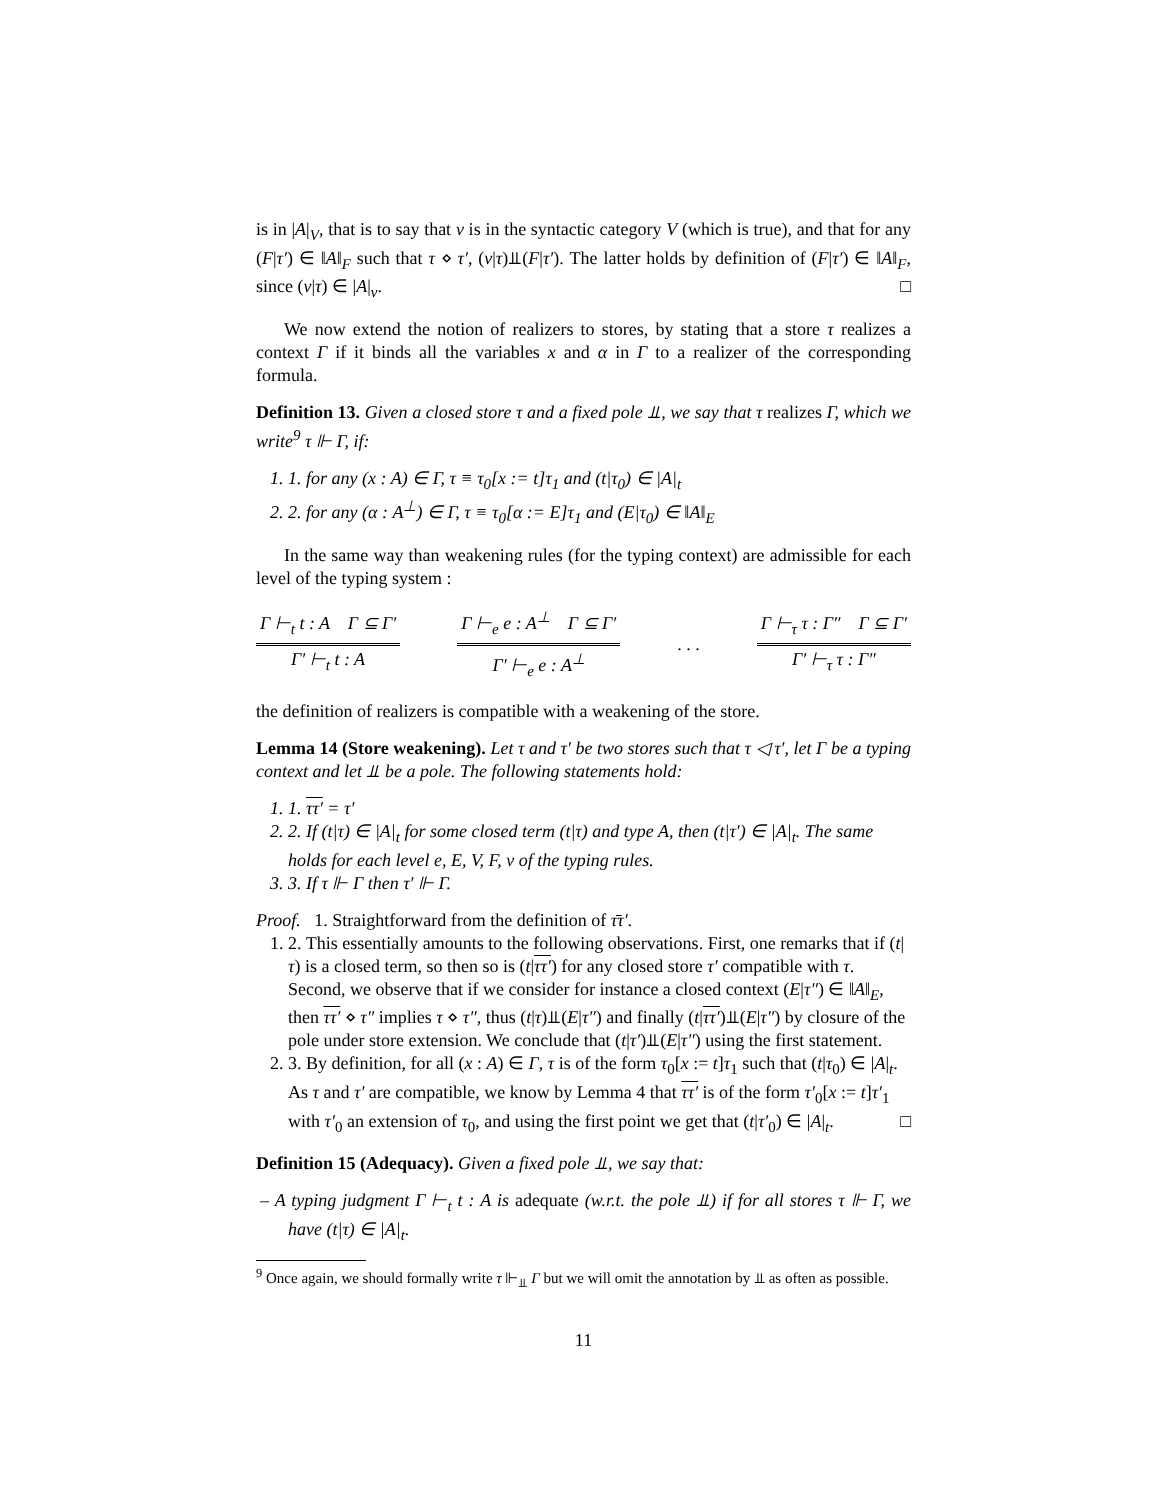is in |A|<sub>V</sub>, that is to say that v is in the syntactic category V (which is true), and that for any (F|τ′) ∈ ‖A‖<sub>F</sub> such that τ ⋄ τ′, (v|τ)⫫(F|τ′). The latter holds by definition of (F|τ′) ∈ ‖A‖<sub>F</sub>, since (v|τ) ∈ |A|<sub>v</sub>. □
We now extend the notion of realizers to stores, by stating that a store τ realizes a context Γ if it binds all the variables x and α in Γ to a realizer of the corresponding formula.
Definition 13. Given a closed store τ and a fixed pole ⫫, we say that τ realizes Γ, which we write<sup>9</sup> τ ⊩ Γ, if:
1. 1. for any (x : A) ∈ Γ, τ ≡ τ<sub>0</sub>[x := t]τ<sub>1</sub> and (t|τ<sub>0</sub>) ∈ |A|<sub>t</sub>
2. 2. for any (α : A<sup>⊥</sup>) ∈ Γ, τ ≡ τ<sub>0</sub>[α := E]τ<sub>1</sub> and (E|τ<sub>0</sub>) ∈ ‖A‖<sub>E</sub>
In the same way than weakening rules (for the typing context) are admissible for each level of the typing system :
Γ ⊢<sub>t</sub> t : A Γ ⊆ Γ′
Γ′ ⊢<sub>t</sub> t : A
Γ ⊢<sub>e</sub> e : A<sup>⊥</sup> Γ ⊆ Γ′
Γ′ ⊢<sub>e</sub> e : A<sup>⊥</sup>
. . .
Γ ⊢<sub>τ</sub> τ : Γ″ Γ ⊆ Γ′
Γ′ ⊢<sub>τ</sub> τ : Γ″
the definition of realizers is compatible with a weakening of the store.
Lemma 14 (Store weakening). Let τ and τ′ be two stores such that τ ◁ τ′, let Γ be a typing context and let ⫫ be a pole. The following statements hold:
1. 1. ττ′ = τ′
2. 2. If (t|τ) ∈ |A|<sub>t</sub> for some closed term (t|τ) and type A, then (t|τ′) ∈ |A|<sub>t</sub>. The same holds for each level e, E, V, F, v of the typing rules.
3. 3. If τ ⊩ Γ then τ′ ⊩ Γ.
Proof. 1. Straightforward from the definition of τ̄τ′.
1. 2. This essentially amounts to the following observations. First, one remarks that if (t|τ) is a closed term, so then so is (t|ττ′) for any closed store τ′ compatible with τ. Second, we observe that if we consider for instance a closed context (E|τ″) ∈ ‖A‖<sub>E</sub>, then ττ′ ⋄ τ″ implies τ ⋄ τ″, thus (t|τ)⫫(E|τ″) and finally (t|ττ′)⫫(E|τ″) by closure of the pole under store extension. We conclude that (t|τ′)⫫(E|τ″) using the first statement.
2. 3. By definition, for all (x : A) ∈ Γ, τ is of the form τ<sub>0</sub>[x := t]τ<sub>1</sub> such that (t|τ<sub>0</sub>) ∈ |A|<sub>t</sub>. As τ and τ′ are compatible, we know by Lemma 4 that ττ′ is of the form τ′<sub>0</sub>[x := t]τ′<sub>1</sub> with τ′<sub>0</sub> an extension of τ<sub>0</sub>, and using the first point we get that (t|τ′<sub>0</sub>) ∈ |A|<sub>t</sub>. □
Definition 15 (Adequacy). Given a fixed pole ⫫, we say that:
– A typing judgment Γ ⊢<sub>t</sub> t : A is adequate (w.r.t. the pole ⫫) if for all stores τ ⊩ Γ, we have (t|τ) ∈ |A|<sub>t</sub>.
<sup>9</sup> Once again, we should formally write τ ⊩<sub>⫫</sub> Γ but we will omit the annotation by ⫫ as often as possible.
11